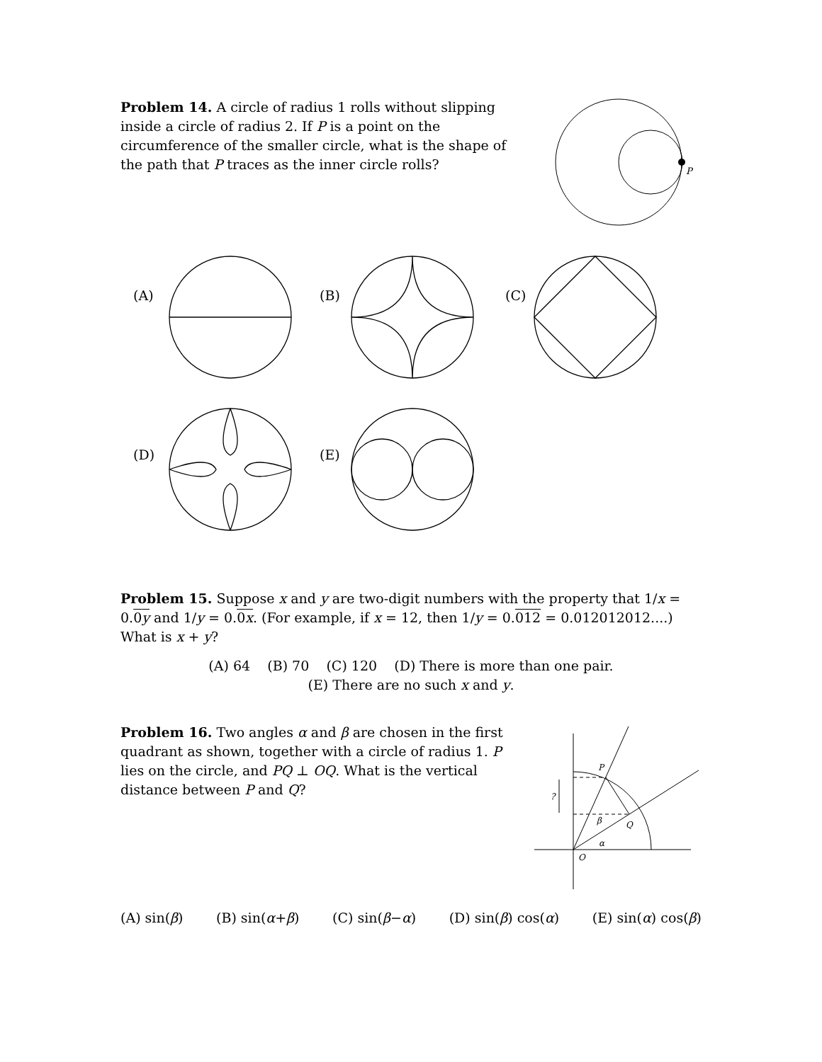Problem 14. A circle of radius 1 rolls without slipping inside a circle of radius 2. If P is a point on the circumference of the smaller circle, what is the shape of the path that P traces as the inner circle rolls?
P
(A)
(B)
(C)
(D)
(E)
Problem 15. Suppose x and y are two-digit numbers with the property that 1/x = 0.0y and 1/y = 0.0x. (For example, if x = 12, then 1/y = 0.012 = 0.012012012....) What is x + y?
(A) 64 (B) 70 (C) 120 (D) There is more than one pair.
(E) There are no such x and y.
Problem 16. Two angles α and β are chosen in the first quadrant as shown, together with a circle of radius 1. P lies on the circle, and PQ ⊥ OQ. What is the vertical distance between P and Q?
P
Q
O
β
α
?
(A) sin(β) (B) sin(α+β) (C) sin(β−α) (D) sin(β) cos(α) (E) sin(α) cos(β)